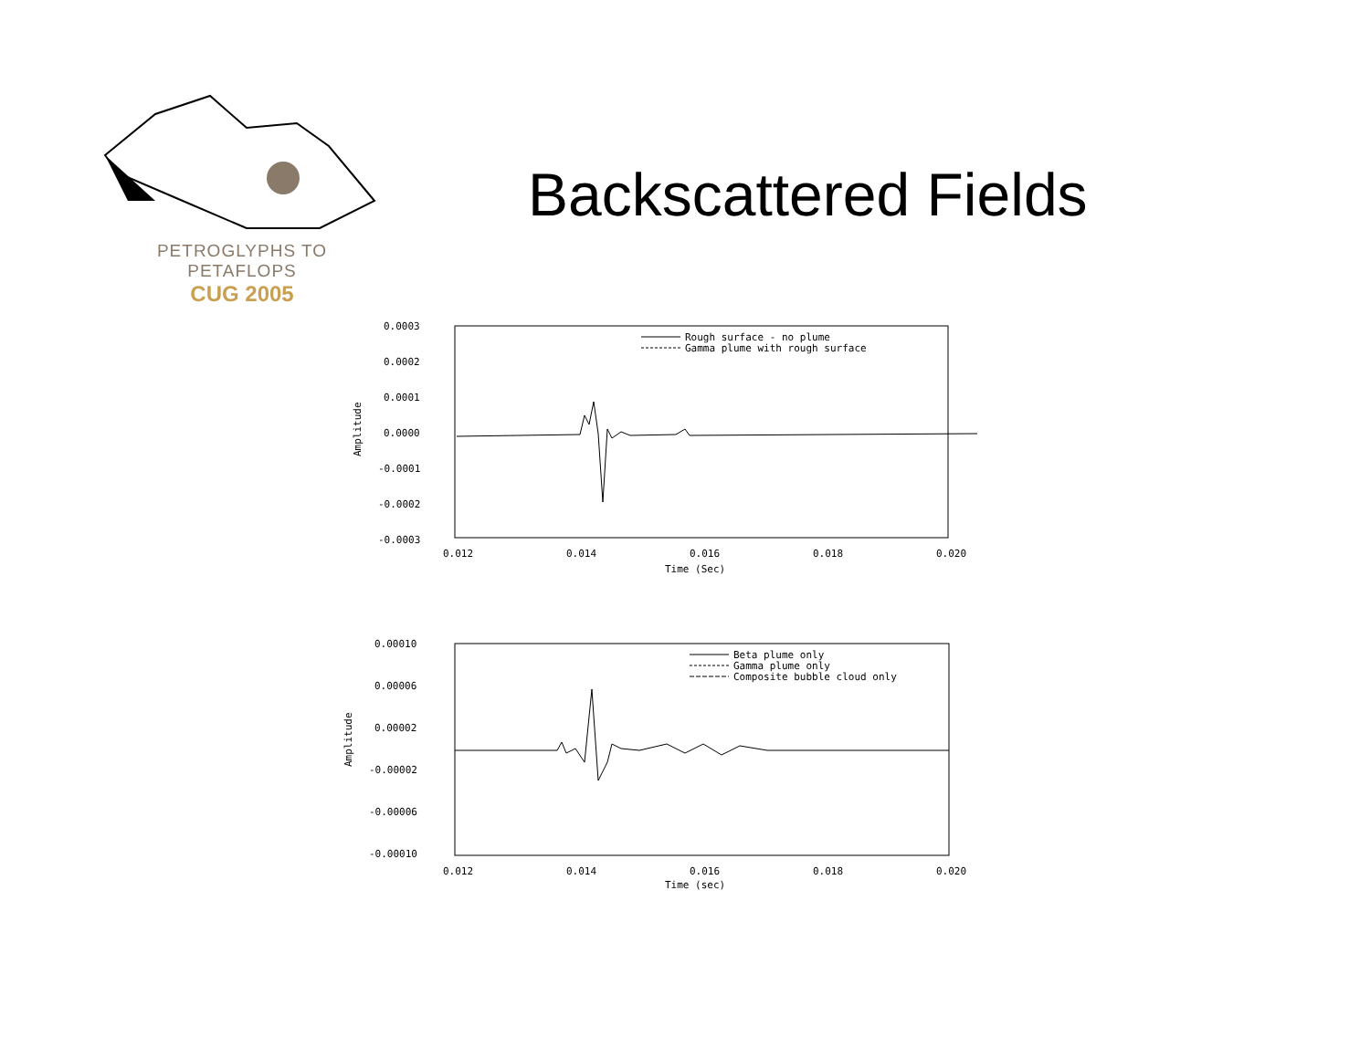PETROGLYPHS TO PETAFLOPS
CUG 2005
Backscattered Fields
Amplitude
0.0003
0.0002
0.0001
0.0000
-0.0001
-0.0002
-0.0003
Rough surface - no plume
Gamma plume with rough surface
0.012
0.014
0.016
0.018
0.020
Time (Sec)
Amplitude
0.00010
0.00006
0.00002
-0.00002
-0.00006
-0.00010
Beta plume only
Gamma plume only
Composite bubble cloud only
0.012
0.014
0.016
0.018
0.020
Time (sec)